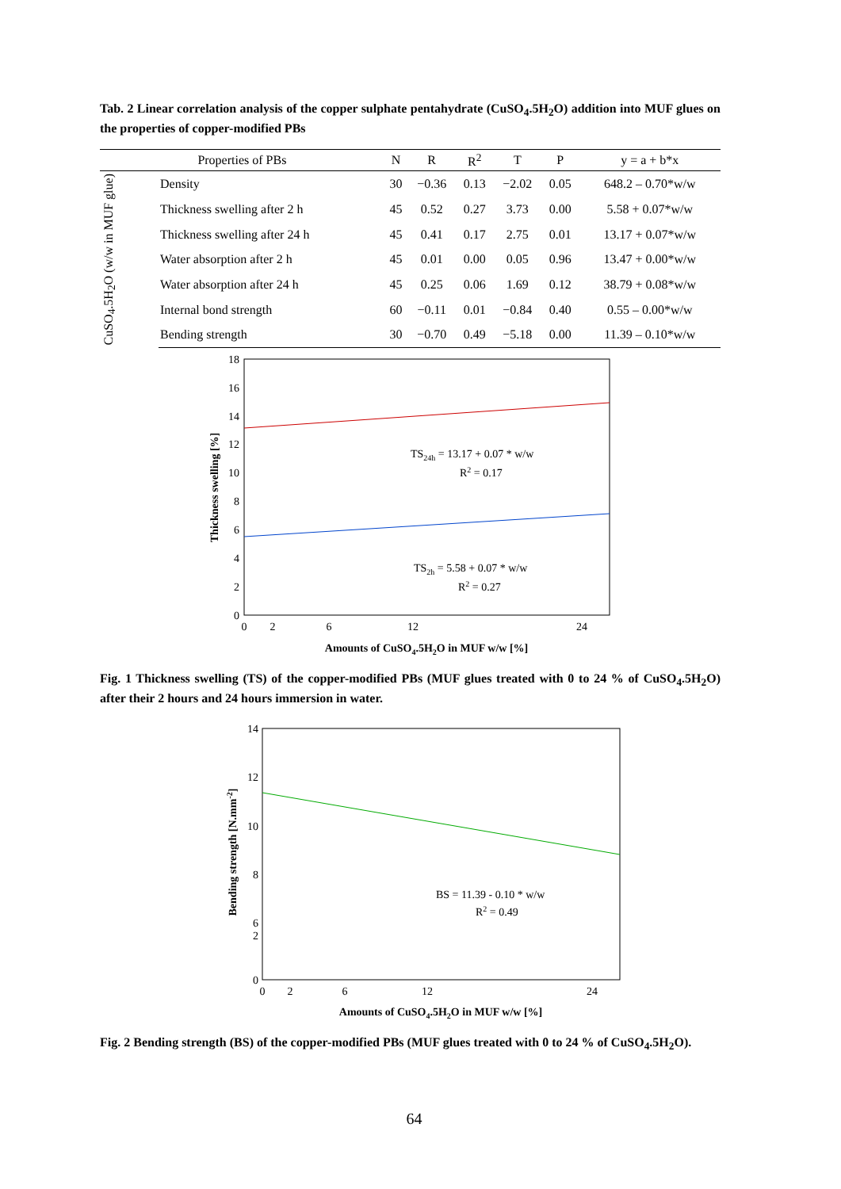Tab. 2 Linear correlation analysis of the copper sulphate pentahydrate (CuSO<sub>4</sub>.5H<sub>2</sub>O) addition into MUF glues on the properties of copper-modified PBs
| Properties of PBs | | N | R | R<sup>2</sup> | T | P | y = a + b*x |
| --- | --- | --- | --- | --- | --- | --- | --- |
| CuSO<sub>4</sub>.5H<sub>2</sub>O (w/w in MUF glue) | Density | 30 | −0.36 | 0.13 | −2.02 | 0.05 | 648.2 – 0.70*w/w |
| | Thickness swelling after 2 h | 45 | 0.52 | 0.27 | 3.73 | 0.00 | 5.58 + 0.07*w/w |
| | Thickness swelling after 24 h | 45 | 0.41 | 0.17 | 2.75 | 0.01 | 13.17 + 0.07*w/w |
| | Water absorption after 2 h | 45 | 0.01 | 0.00 | 0.05 | 0.96 | 13.47 + 0.00*w/w |
| | Water absorption after 24 h | 45 | 0.25 | 0.06 | 1.69 | 0.12 | 38.79 + 0.08*w/w |
| | Internal bond strength | 60 | −0.11 | 0.01 | −0.84 | 0.40 | 0.55 – 0.00*w/w |
| | Bending strength | 30 | −0.70 | 0.49 | −5.18 | 0.00 | 11.39 – 0.10*w/w |
18
16
14
12
10
8
6
4
2
0
0
2
6
12
24
TS24h = 13.17 + 0.07 * w/w
R2 = 0.17
TS2h = 5.58 + 0.07 * w/w
R2 = 0.27
Thickness swelling [%]
Amounts of CuSO4.5H2O in MUF w/w [%]
Fig. 1 Thickness swelling (TS) of the copper-modified PBs (MUF glues treated with 0 to 24 % of CuSO<sub>4</sub>.5H<sub>2</sub>O) after their 2 hours and 24 hours immersion in water.
14
12
10
8
6
2
0
0
2
6
12
24
BS = 11.39 - 0.10 * w/w
R2 = 0.49
Bending strength [N.mm-2]
Amounts of CuSO4.5H2O in MUF w/w [%]
Fig. 2 Bending strength (BS) of the copper-modified PBs (MUF glues treated with 0 to 24 % of CuSO<sub>4</sub>.5H<sub>2</sub>O).
64